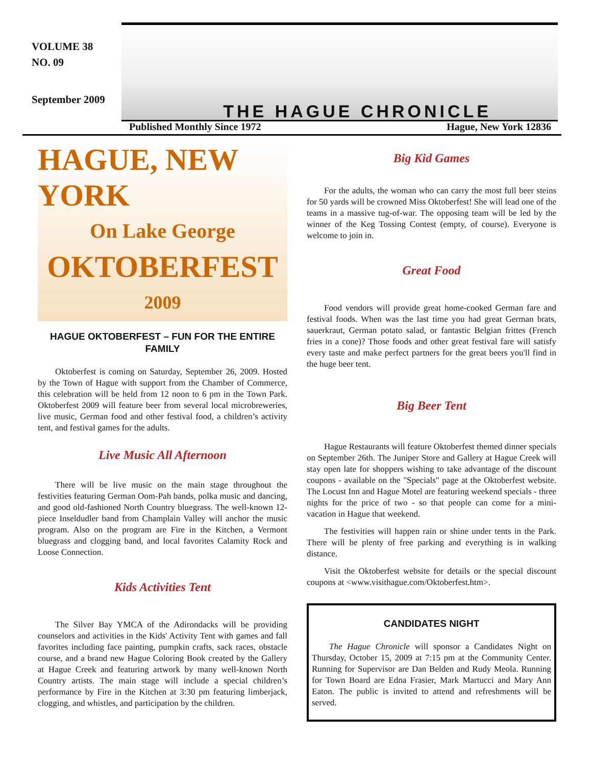VOLUME 38
NO. 09
September 2009
THE HAGUE CHRONICLE
Published Monthly Since 1972 Hague, New York 12836
HAGUE, NEW YORK
On Lake George
OKTOBERFEST
2009
HAGUE OKTOBERFEST – FUN FOR THE ENTIRE FAMILY
Oktoberfest is coming on Saturday, September 26, 2009. Hosted by the Town of Hague with support from the Chamber of Commerce, this celebration will be held from 12 noon to 6 pm in the Town Park. Oktoberfest 2009 will feature beer from several local microbreweries, live music, German food and other festival food, a children’s activity tent, and festival games for the adults.
Live Music All Afternoon
There will be live music on the main stage throughout the festivities featuring German Oom-Pah bands, polka music and dancing, and good old-fashioned North Country bluegrass. The well-known 12-piece Inseldudler band from Champlain Valley will anchor the music program. Also on the program are Fire in the Kitchen, a Vermont bluegrass and clogging band, and local favorites Calamity Rock and Loose Connection.
Kids Activities Tent
The Silver Bay YMCA of the Adirondacks will be providing counselors and activities in the Kids' Activity Tent with games and fall favorites including face painting, pumpkin crafts, sack races, obstacle course, and a brand new Hague Coloring Book created by the Gallery at Hague Creek and featuring artwork by many well-known North Country artists. The main stage will include a special children’s performance by Fire in the Kitchen at 3:30 pm featuring limberjack, clogging, and whistles, and participation by the children.
Big Kid Games
For the adults, the woman who can carry the most full beer steins for 50 yards will be crowned Miss Oktoberfest! She will lead one of the teams in a massive tug-of-war. The opposing team will be led by the winner of the Keg Tossing Contest (empty, of course). Everyone is welcome to join in.
Great Food
Food vendors will provide great home-cooked German fare and festival foods. When was the last time you had great German brats, sauerkraut, German potato salad, or fantastic Belgian frittes (French fries in a cone)? Those foods and other great festival fare will satisfy every taste and make perfect partners for the great beers you'll find in the huge beer tent.
Big Beer Tent
Hague Restaurants will feature Oktoberfest themed dinner specials on September 26th. The Juniper Store and Gallery at Hague Creek will stay open late for shoppers wishing to take advantage of the discount coupons - available on the "Specials" page at the Oktoberfest website. The Locust Inn and Hague Motel are featuring weekend specials - three nights for the price of two - so that people can come for a mini-vacation in Hague that weekend.
The festivities will happen rain or shine under tents in the Park. There will be plenty of free parking and everything is in walking distance.
Visit the Oktoberfest website for details or the special discount coupons at <www.visithague.com/Oktoberfest.htm>.
CANDIDATES NIGHT
The Hague Chronicle will sponsor a Candidates Night on Thursday, October 15, 2009 at 7:15 pm at the Community Center. Running for Supervisor are Dan Belden and Rudy Meola. Running for Town Board are Edna Frasier, Mark Martucci and Mary Ann Eaton. The public is invited to attend and refreshments will be served.